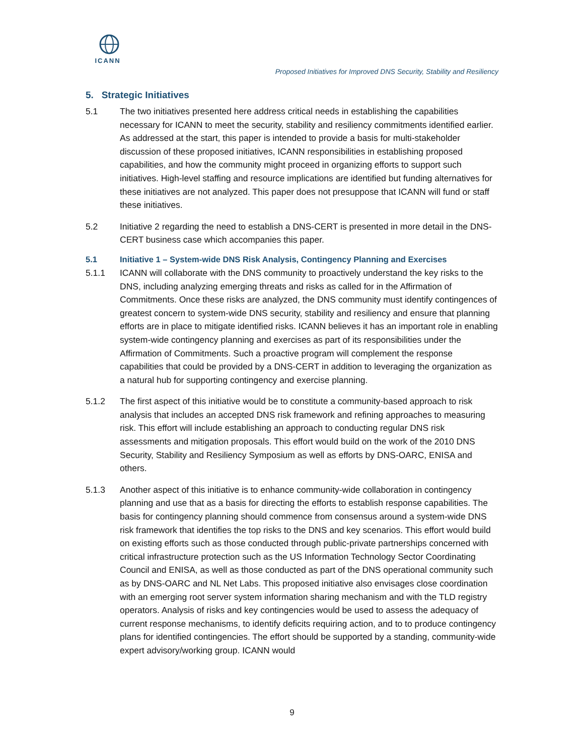ICANN
Proposed Initiatives for Improved DNS Security, Stability and Resiliency
5. Strategic Initiatives
5.1 The two initiatives presented here address critical needs in establishing the capabilities necessary for ICANN to meet the security, stability and resiliency commitments identified earlier. As addressed at the start, this paper is intended to provide a basis for multi-stakeholder discussion of these proposed initiatives, ICANN responsibilities in establishing proposed capabilities, and how the community might proceed in organizing efforts to support such initiatives. High-level staffing and resource implications are identified but funding alternatives for these initiatives are not analyzed. This paper does not presuppose that ICANN will fund or staff these initiatives.
5.2 Initiative 2 regarding the need to establish a DNS-CERT is presented in more detail in the DNS-CERT business case which accompanies this paper.
5.1 Initiative 1 – System-wide DNS Risk Analysis, Contingency Planning and Exercises
5.1.1 ICANN will collaborate with the DNS community to proactively understand the key risks to the DNS, including analyzing emerging threats and risks as called for in the Affirmation of Commitments. Once these risks are analyzed, the DNS community must identify contingences of greatest concern to system-wide DNS security, stability and resiliency and ensure that planning efforts are in place to mitigate identified risks. ICANN believes it has an important role in enabling system-wide contingency planning and exercises as part of its responsibilities under the Affirmation of Commitments. Such a proactive program will complement the response capabilities that could be provided by a DNS-CERT in addition to leveraging the organization as a natural hub for supporting contingency and exercise planning.
5.1.2 The first aspect of this initiative would be to constitute a community-based approach to risk analysis that includes an accepted DNS risk framework and refining approaches to measuring risk. This effort will include establishing an approach to conducting regular DNS risk assessments and mitigation proposals. This effort would build on the work of the 2010 DNS Security, Stability and Resiliency Symposium as well as efforts by DNS-OARC, ENISA and others.
5.1.3 Another aspect of this initiative is to enhance community-wide collaboration in contingency planning and use that as a basis for directing the efforts to establish response capabilities. The basis for contingency planning should commence from consensus around a system-wide DNS risk framework that identifies the top risks to the DNS and key scenarios. This effort would build on existing efforts such as those conducted through public-private partnerships concerned with critical infrastructure protection such as the US Information Technology Sector Coordinating Council and ENISA, as well as those conducted as part of the DNS operational community such as by DNS-OARC and NL Net Labs. This proposed initiative also envisages close coordination with an emerging root server system information sharing mechanism and with the TLD registry operators. Analysis of risks and key contingencies would be used to assess the adequacy of current response mechanisms, to identify deficits requiring action, and to to produce contingency plans for identified contingencies. The effort should be supported by a standing, community-wide expert advisory/working group. ICANN would
9